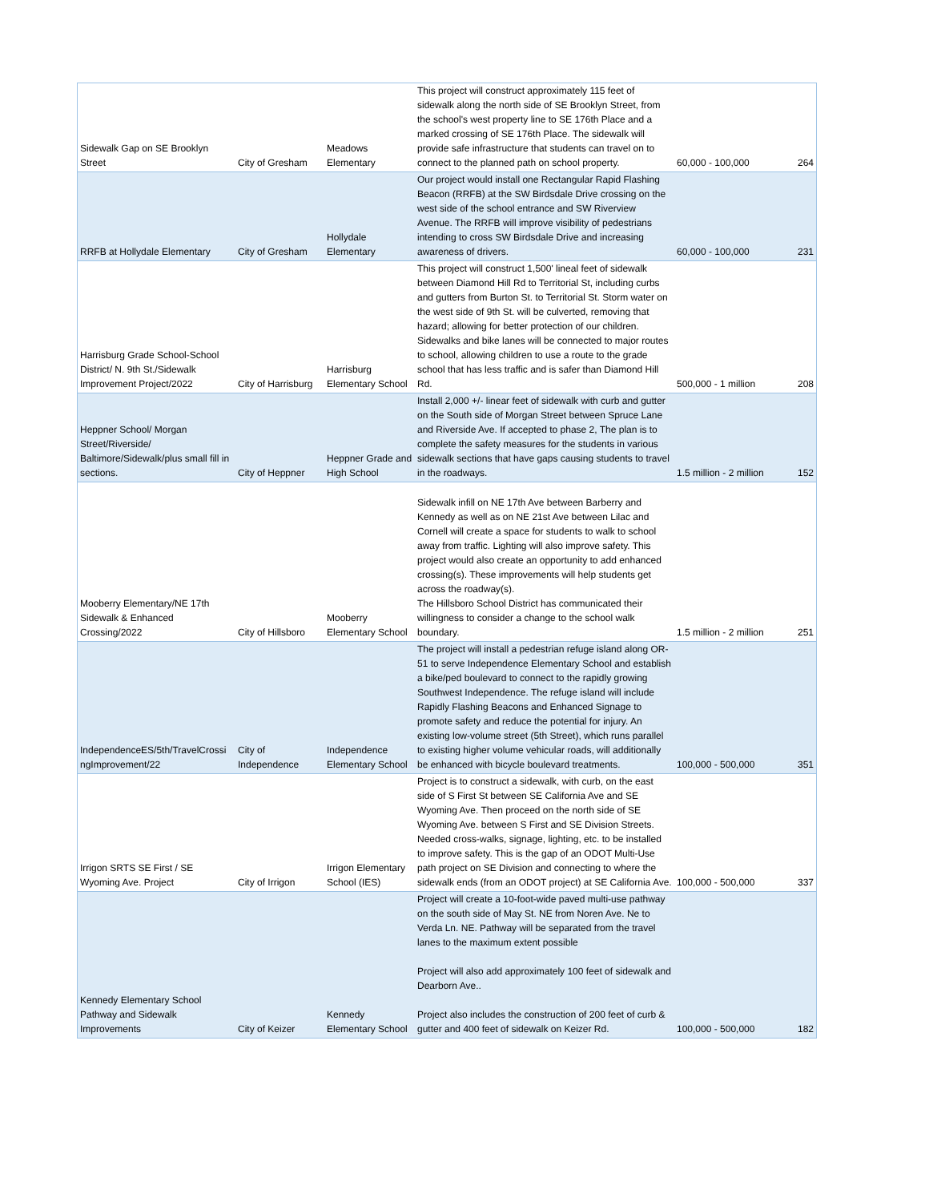| Sidewalk Gap on SE Brooklyn Street | City of Gresham | Meadows Elementary | This project will construct approximately 115 feet of sidewalk along the north side of SE Brooklyn Street, from the school's west property line to SE 176th Place and a marked crossing of SE 176th Place. The sidewalk will provide safe infrastructure that students can travel on to connect to the planned path on school property. | 60,000 - 100,000 | 264 |
| RRFB at Hollydale Elementary | City of Gresham | Hollydale Elementary | Our project would install one Rectangular Rapid Flashing Beacon (RRFB) at the SW Birdsdale Drive crossing on the west side of the school entrance and SW Riverview Avenue. The RRFB will improve visibility of pedestrians intending to cross SW Birdsdale Drive and increasing awareness of drivers. | 60,000 - 100,000 | 231 |
| Harrisburg Grade School-School District/ N. 9th St./Sidewalk Improvement Project/2022 | City of Harrisburg | Harrisburg Elementary School | This project will construct 1,500' lineal feet of sidewalk between Diamond Hill Rd to Territorial St, including curbs and gutters from Burton St. to Territorial St. Storm water on the west side of 9th St. will be culverted, removing that hazard; allowing for better protection of our children. Sidewalks and bike lanes will be connected to major routes to school, allowing children to use a route to the grade school that has less traffic and is safer than Diamond Hill Rd. | 500,000 - 1 million | 208 |
| Heppner School/ Morgan Street/Riverside/ Baltimore/Sidewalk/plus small fill in sections. | City of Heppner | Heppner Grade and High School | Install 2,000 +/- linear feet of sidewalk with curb and gutter on the South side of Morgan Street between Spruce Lane and Riverside Ave. If accepted to phase 2, The plan is to complete the safety measures for the students in various sidewalk sections that have gaps causing students to travel in the roadways. | 1.5 million - 2 million | 152 |
| Mooberry Elementary/NE 17th Sidewalk & Enhanced Crossing/2022 | City of Hillsboro | Mooberry Elementary School | Sidewalk infill on NE 17th Ave between Barberry and Kennedy as well as on NE 21st Ave between Lilac and Cornell will create a space for students to walk to school away from traffic. Lighting will also improve safety. This project would also create an opportunity to add enhanced crossing(s). These improvements will help students get across the roadway(s). The Hillsboro School District has communicated their willingness to consider a change to the school walk boundary. | 1.5 million - 2 million | 251 |
| IndependenceES/5th/TravelCrossi ngImprovement/22 | City of Independence | Independence Elementary School | The project will install a pedestrian refuge island along OR-51 to serve Independence Elementary School and establish a bike/ped boulevard to connect to the rapidly growing Southwest Independence. The refuge island will include Rapidly Flashing Beacons and Enhanced Signage to promote safety and reduce the potential for injury. An existing low-volume street (5th Street), which runs parallel to existing higher volume vehicular roads, will additionally be enhanced with bicycle boulevard treatments. | 100,000 - 500,000 | 351 |
| Irrigon SRTS SE First / SE Wyoming Ave. Project | City of Irrigon | Irrigon Elementary School (IES) | Project is to construct a sidewalk, with curb, on the east side of S First St between SE California Ave and SE Wyoming Ave. Then proceed on the north side of SE Wyoming Ave. between S First and SE Division Streets. Needed cross-walks, signage, lighting, etc. to be installed to improve safety. This is the gap of an ODOT Multi-Use path project on SE Division and connecting to where the sidewalk ends (from an ODOT project) at SE California Ave. | 100,000 - 500,000 | 337 |
| Kennedy Elementary School Pathway and Sidewalk Improvements | City of Keizer | Kennedy Elementary School | Project will create a 10-foot-wide paved multi-use pathway on the south side of May St. NE from Noren Ave. Ne to Verda Ln. NE. Pathway will be separated from the travel lanes to the maximum extent possible Project will also add approximately 100 feet of sidewalk and Dearborn Ave.. Project also includes the construction of 200 feet of curb & gutter and 400 feet of sidewalk on Keizer Rd. | 100,000 - 500,000 | 182 |